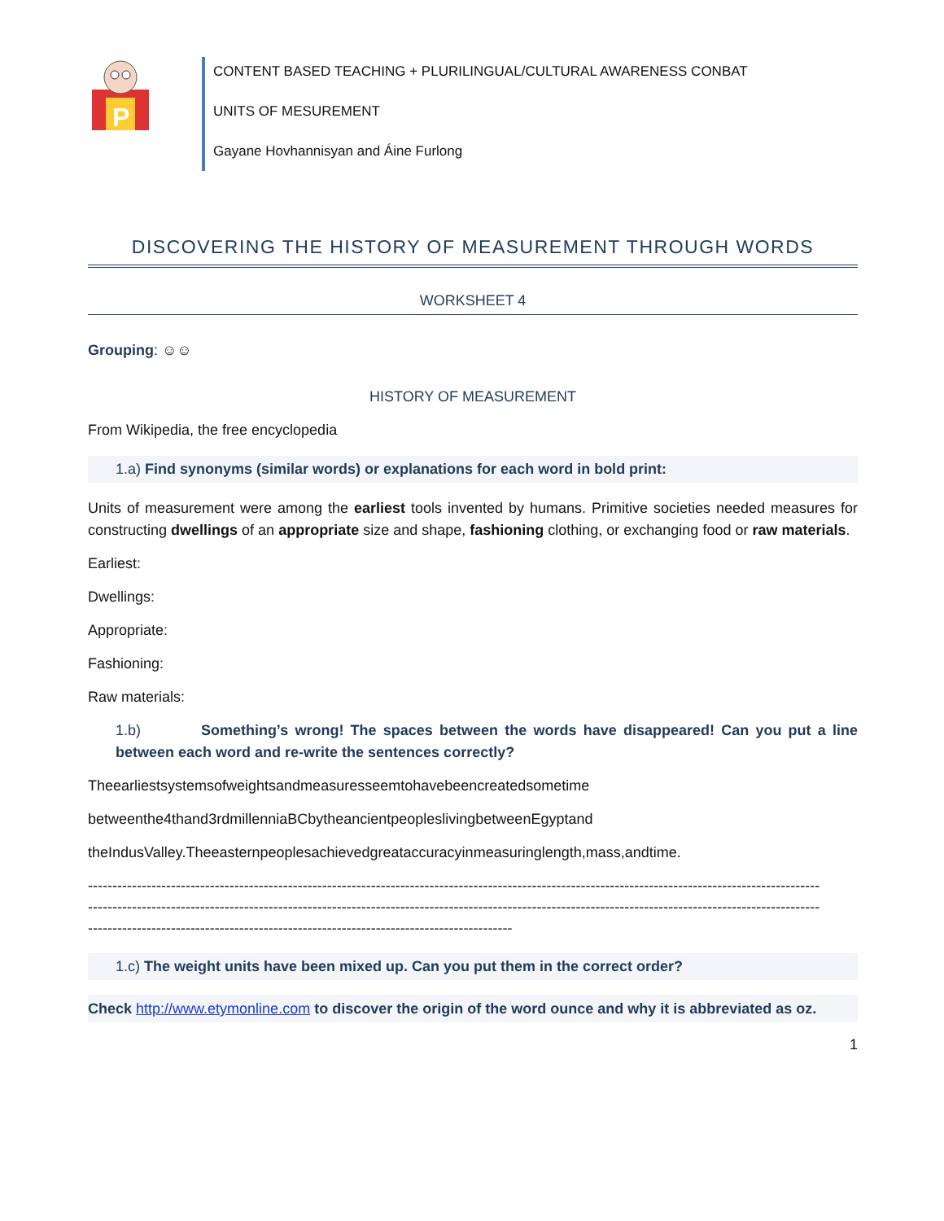P
CONTENT BASED TEACHING + PLURILINGUAL/CULTURAL AWARENESS CONBAT
UNITS OF MESUREMENT
Gayane Hovhannisyan and Áine Furlong
DISCOVERING THE HISTORY OF MEASUREMENT THROUGH WORDS
WORKSHEET 4
Grouping: ☺☺
HISTORY OF MEASUREMENT
From Wikipedia, the free encyclopedia
1.a) Find synonyms (similar words) or explanations for each word in bold print:
Units of measurement were among the earliest tools invented by humans. Primitive societies needed measures for constructing dwellings of an appropriate size and shape, fashioning clothing, or exchanging food or raw materials.
Earliest:
Dwellings:
Appropriate:
Fashioning:
Raw materials:
1.b) Something’s wrong! The spaces between the words have disappeared! Can you put a line between each word and re-write the sentences correctly?
Theearliestsystemsofweightsandmeasuresseemtohavebeencreatedsometime
betweenthe4thand3rdmillenniaBCbytheancientpeopleslivingbetweenEgyptand
theIndusValley.Theeasternpeoplesachievedgreataccuracyinmeasuringlength,mass,andtime.
------------------------------------------------------------------------------------------------------------------------------------------------------
------------------------------------------------------------------------------------------------------------------------------------------------------
---------------------------------------------------------------------------------------
1.c) The weight units have been mixed up. Can you put them in the correct order?
Check http://www.etymonline.com to discover the origin of the word ounce and why it is abbreviated as oz.
1